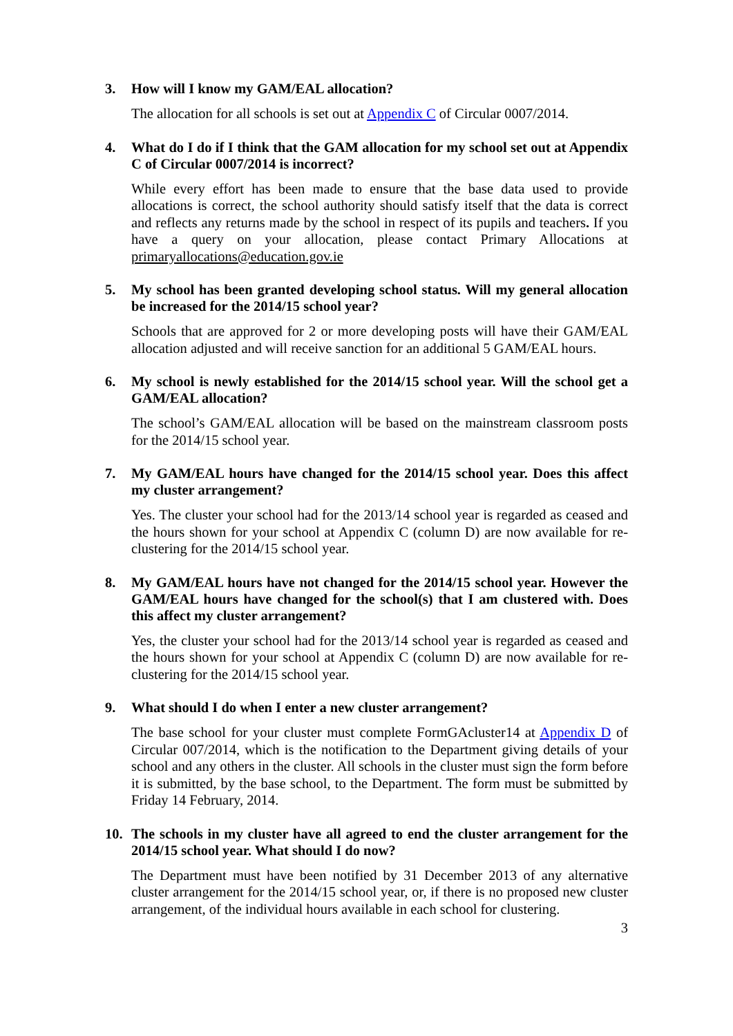3. How will I know my GAM/EAL allocation?
The allocation for all schools is set out at Appendix C of Circular 0007/2014.
4. What do I do if I think that the GAM allocation for my school set out at Appendix C of Circular 0007/2014 is incorrect?
While every effort has been made to ensure that the base data used to provide allocations is correct, the school authority should satisfy itself that the data is correct and reflects any returns made by the school in respect of its pupils and teachers. If you have a query on your allocation, please contact Primary Allocations at primaryallocations@education.gov.ie
5. My school has been granted developing school status. Will my general allocation be increased for the 2014/15 school year?
Schools that are approved for 2 or more developing posts will have their GAM/EAL allocation adjusted and will receive sanction for an additional 5 GAM/EAL hours.
6. My school is newly established for the 2014/15 school year. Will the school get a GAM/EAL allocation?
The school’s GAM/EAL allocation will be based on the mainstream classroom posts for the 2014/15 school year.
7. My GAM/EAL hours have changed for the 2014/15 school year. Does this affect my cluster arrangement?
Yes. The cluster your school had for the 2013/14 school year is regarded as ceased and the hours shown for your school at Appendix C (column D) are now available for re-clustering for the 2014/15 school year.
8. My GAM/EAL hours have not changed for the 2014/15 school year. However the GAM/EAL hours have changed for the school(s) that I am clustered with. Does this affect my cluster arrangement?
Yes, the cluster your school had for the 2013/14 school year is regarded as ceased and the hours shown for your school at Appendix C (column D) are now available for re-clustering for the 2014/15 school year.
9. What should I do when I enter a new cluster arrangement?
The base school for your cluster must complete FormGAcluster14 at Appendix D of Circular 007/2014, which is the notification to the Department giving details of your school and any others in the cluster. All schools in the cluster must sign the form before it is submitted, by the base school, to the Department. The form must be submitted by Friday 14 February, 2014.
10. The schools in my cluster have all agreed to end the cluster arrangement for the 2014/15 school year. What should I do now?
The Department must have been notified by 31 December 2013 of any alternative cluster arrangement for the 2014/15 school year, or, if there is no proposed new cluster arrangement, of the individual hours available in each school for clustering.
3